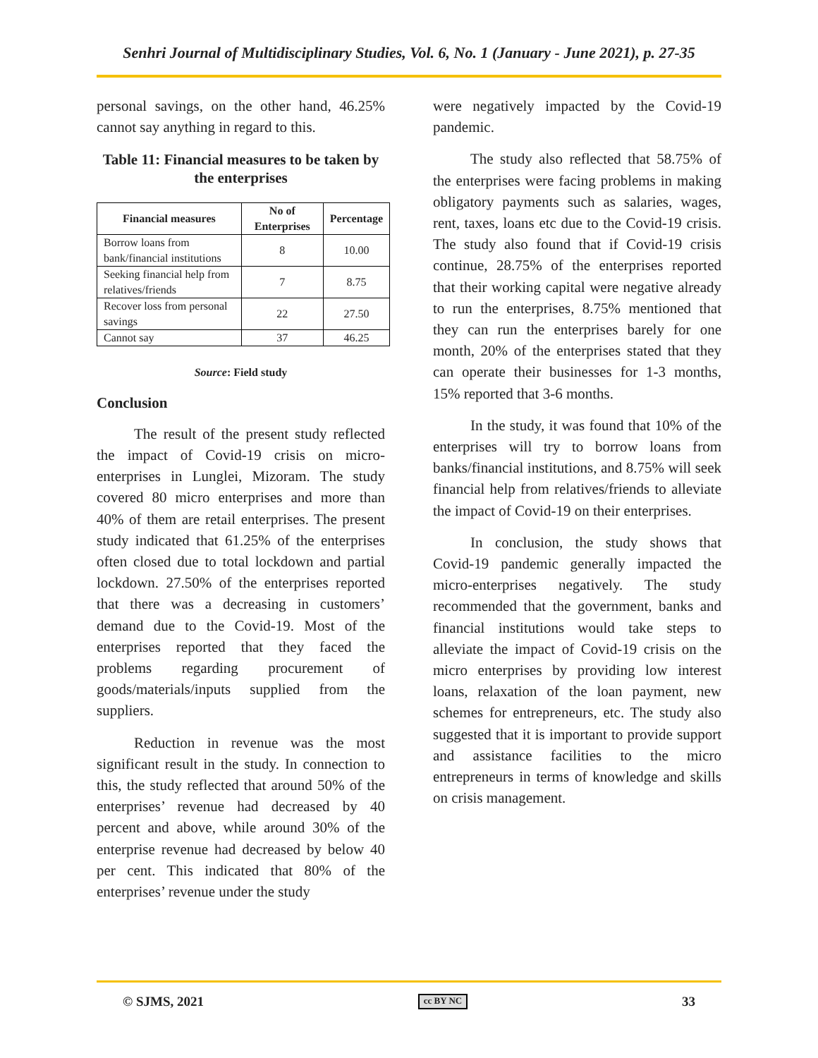Senhri Journal of Multidisciplinary Studies, Vol. 6, No. 1 (January - June 2021), p. 27-35
personal savings, on the other hand, 46.25% cannot say anything in regard to this.
Table 11: Financial measures to be taken by the enterprises
| Financial measures | No of Enterprises | Percentage |
| --- | --- | --- |
| Borrow loans from bank/financial institutions | 8 | 10.00 |
| Seeking financial help from relatives/friends | 7 | 8.75 |
| Recover loss from personal savings | 22 | 27.50 |
| Cannot say | 37 | 46.25 |
Source: Field study
Conclusion
The result of the present study reflected the impact of Covid-19 crisis on micro- enterprises in Lunglei, Mizoram. The study covered 80 micro enterprises and more than 40% of them are retail enterprises. The present study indicated that 61.25% of the enterprises often closed due to total lockdown and partial lockdown. 27.50% of the enterprises reported that there was a decreasing in customers’ demand due to the Covid-19. Most of the enterprises reported that they faced the problems regarding procurement of goods/materials/inputs supplied from the suppliers.
Reduction in revenue was the most significant result in the study. In connection to this, the study reflected that around 50% of the enterprises’ revenue had decreased by 40 percent and above, while around 30% of the enterprise revenue had decreased by below 40 per cent. This indicated that 80% of the enterprises’ revenue under the study
were negatively impacted by the Covid-19 pandemic.
The study also reflected that 58.75% of the enterprises were facing problems in making obligatory payments such as salaries, wages, rent, taxes, loans etc due to the Covid-19 crisis. The study also found that if Covid-19 crisis continue, 28.75% of the enterprises reported that their working capital were negative already to run the enterprises, 8.75% mentioned that they can run the enterprises barely for one month, 20% of the enterprises stated that they can operate their businesses for 1-3 months, 15% reported that 3-6 months.
In the study, it was found that 10% of the enterprises will try to borrow loans from banks/financial institutions, and 8.75% will seek financial help from relatives/friends to alleviate the impact of Covid-19 on their enterprises.
In conclusion, the study shows that Covid-19 pandemic generally impacted the micro-enterprises negatively. The study recommended that the government, banks and financial institutions would take steps to alleviate the impact of Covid-19 crisis on the micro enterprises by providing low interest loans, relaxation of the loan payment, new schemes for entrepreneurs, etc. The study also suggested that it is important to provide support and assistance facilities to the micro entrepreneurs in terms of knowledge and skills on crisis management.
© SJMS, 2021 cc BY NC 33